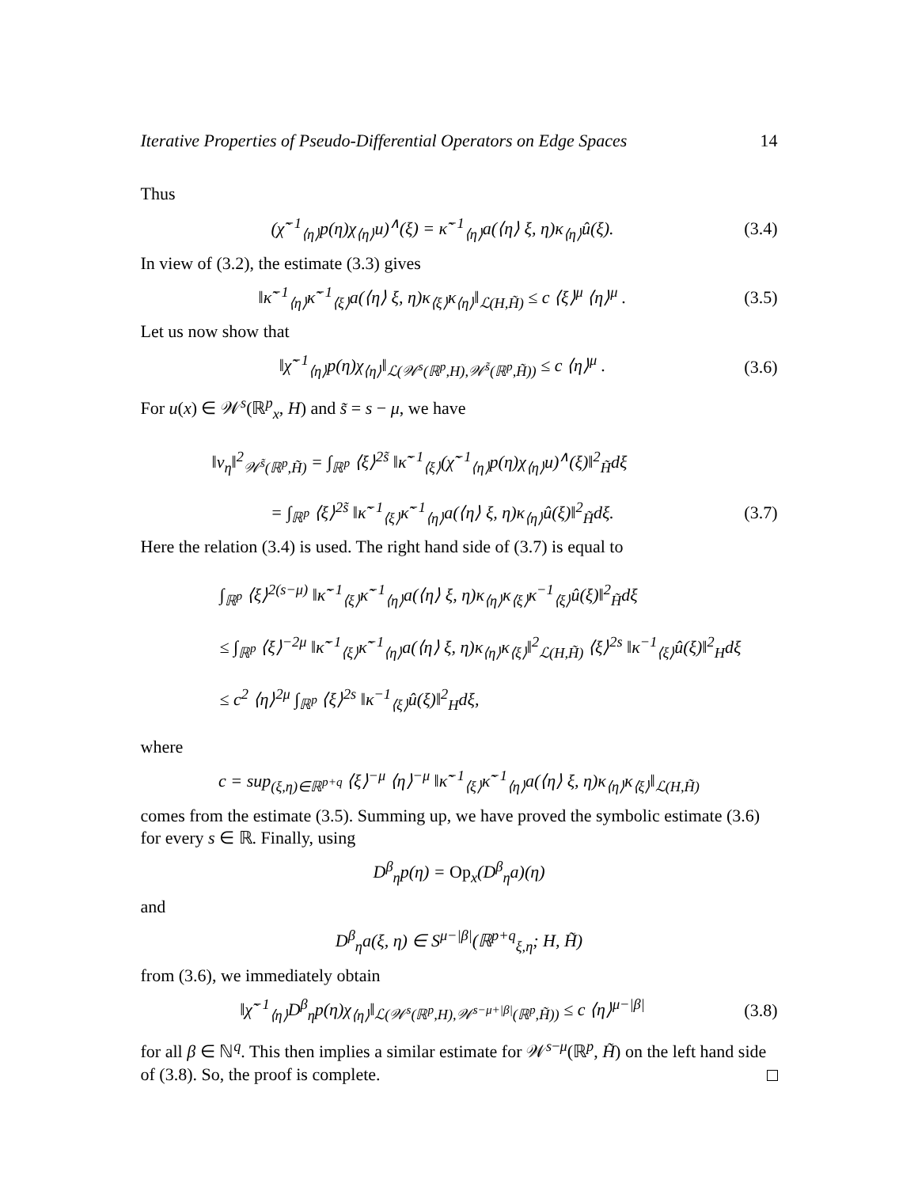Iterative Properties of Pseudo-Differential Operators on Edge Spaces 14
Thus
(χ̃<sup>−1</sup><sub>⟨η⟩</sub>p(η)χ<sub>⟨η⟩</sub>u)<sup>∧</sup>(ξ) = κ̃<sup>−1</sup><sub>⟨η⟩</sub>a(⟨η⟩ ξ, η)κ<sub>⟨η⟩</sub>û(ξ). (3.4)
In view of (3.2), the estimate (3.3) gives
‖κ̃<sup>−1</sup><sub>⟨η⟩</sub>κ̃<sup>−1</sup><sub>⟨ξ⟩</sub>a(⟨η⟩ ξ, η)κ<sub>⟨ξ⟩</sub>κ<sub>⟨η⟩</sub>‖<sub>ℒ(H,H̃)</sub> ≤ c ⟨ξ⟩<sup>μ</sup> ⟨η⟩<sup>μ</sup> . (3.5)
Let us now show that
‖χ̃<sup>−1</sup><sub>⟨η⟩</sub>p(η)χ<sub>⟨η⟩</sub>‖<sub>ℒ(𝒲<sup>s</sup>(ℝ<sup>p</sup>,H),𝒲<sup>s̃</sup>(ℝ<sup>p</sup>,H̃))</sub> ≤ c ⟨η⟩<sup>μ</sup> . (3.6)
For u(x) ∈ 𝒲<sup>s</sup>(ℝ<sup>p</sup><sub>x</sub>, H) and s̃ = s − μ, we have
‖v<sub>η</sub>‖<sup>2</sup><sub>𝒲<sup>s̃</sup>(ℝ<sup>p</sup>,H̃)</sub> = ∫<sub>ℝ<sup>p</sup></sub> ⟨ξ⟩<sup>2s̃</sup> ‖κ̃<sup>−1</sup><sub>⟨ξ⟩</sub>(χ̃<sup>−1</sup><sub>⟨η⟩</sub>p(η)χ<sub>⟨η⟩</sub>u)<sup>∧</sup>(ξ)‖<sup>2</sup><sub>H̃</sub>dξ
= ∫<sub>ℝ<sup>p</sup></sub> ⟨ξ⟩<sup>2s̃</sup> ‖κ̃<sup>−1</sup><sub>⟨ξ⟩</sub>κ̃<sup>−1</sup><sub>⟨η⟩</sub>a(⟨η⟩ ξ, η)κ<sub>⟨η⟩</sub>û(ξ)‖<sup>2</sup><sub>H̃</sub>dξ. (3.7)
Here the relation (3.4) is used. The right hand side of (3.7) is equal to
∫<sub>ℝ<sup>p</sup></sub> ⟨ξ⟩<sup>2(s−μ)</sup> ‖κ̃<sup>−1</sup><sub>⟨ξ⟩</sub>κ̃<sup>−1</sup><sub>⟨η⟩</sub>a(⟨η⟩ ξ, η)κ<sub>⟨η⟩</sub>κ<sub>⟨ξ⟩</sub>κ<sup>−1</sup><sub>⟨ξ⟩</sub>û(ξ)‖<sup>2</sup><sub>H̃</sub>dξ
≤ ∫<sub>ℝ<sup>p</sup></sub> ⟨ξ⟩<sup>−2μ</sup> ‖κ̃<sup>−1</sup><sub>⟨ξ⟩</sub>κ̃<sup>−1</sup><sub>⟨η⟩</sub>a(⟨η⟩ ξ, η)κ<sub>⟨η⟩</sub>κ<sub>⟨ξ⟩</sub>‖<sup>2</sup><sub>ℒ(H,H̃)</sub> ⟨ξ⟩<sup>2s</sup> ‖κ<sup>−1</sup><sub>⟨ξ⟩</sub>û(ξ)‖<sup>2</sup><sub>H</sub>dξ
≤ c<sup>2</sup> ⟨η⟩<sup>2μ</sup> ∫<sub>ℝ<sup>p</sup></sub> ⟨ξ⟩<sup>2s</sup> ‖κ<sup>−1</sup><sub>⟨ξ⟩</sub>û(ξ)‖<sup>2</sup><sub>H</sub>dξ,
where
c = sup<sub>(ξ,η)∈ℝ<sup>p+q</sup></sub> ⟨ξ⟩<sup>−μ</sup> ⟨η⟩<sup>−μ</sup> ‖κ̃<sup>−1</sup><sub>⟨ξ⟩</sub>κ̃<sup>−1</sup><sub>⟨η⟩</sub>a(⟨η⟩ ξ, η)κ<sub>⟨η⟩</sub>κ<sub>⟨ξ⟩</sub>‖<sub>ℒ(H,H̃)</sub>
comes from the estimate (3.5). Summing up, we have proved the symbolic estimate (3.6) for every s ∈ ℝ. Finally, using
D<sup>β</sup><sub>η</sub>p(η) = Op<sub>x</sub>(D<sup>β</sup><sub>η</sub>a)(η)
and
D<sup>β</sup><sub>η</sub>a(ξ, η) ∈ S<sup>μ−|β|</sup>(ℝ<sup>p+q</sup><sub>ξ,η</sub>; H, H̃)
from (3.6), we immediately obtain
‖χ̃<sup>−1</sup><sub>⟨η⟩</sub>D<sup>β</sup><sub>η</sub>p(η)χ<sub>⟨η⟩</sub>‖<sub>ℒ(𝒲<sup>s</sup>(ℝ<sup>p</sup>,H),𝒲<sup>s−μ+|β|</sup>(ℝ<sup>p</sup>,H̃))</sub> ≤ c ⟨η⟩<sup>μ−|β|</sup> (3.8)
for all β ∈ ℕ<sup>q</sup>. This then implies a similar estimate for 𝒲<sup>s−μ</sup>(ℝ<sup>p</sup>, H̃) on the left hand side of (3.8). So, the proof is complete.